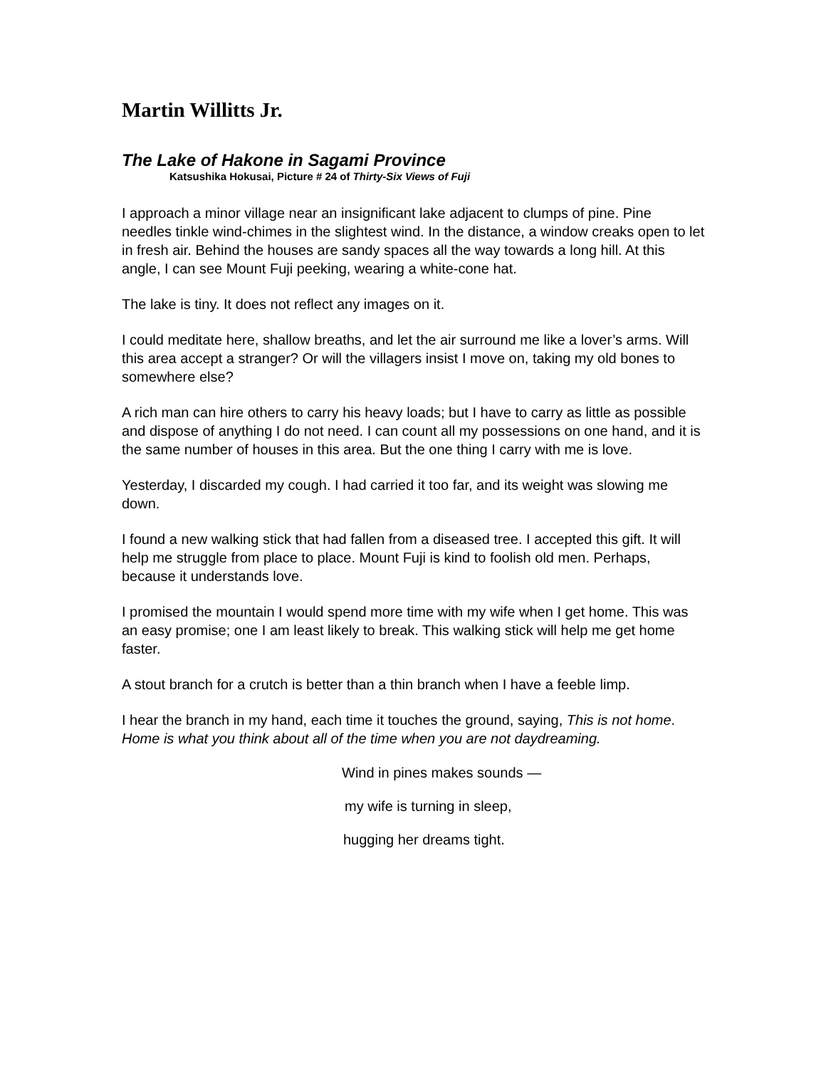Martin Willitts Jr.
The Lake of Hakone in Sagami Province
Katsushika Hokusai, Picture # 24 of Thirty-Six Views of Fuji
I approach a minor village near an insignificant lake adjacent to clumps of pine. Pine needles tinkle wind-chimes in the slightest wind. In the distance, a window creaks open to let in fresh air. Behind the houses are sandy spaces all the way towards a long hill. At this angle, I can see Mount Fuji peeking, wearing a white-cone hat.
The lake is tiny. It does not reflect any images on it.
I could meditate here, shallow breaths, and let the air surround me like a lover’s arms. Will this area accept a stranger? Or will the villagers insist I move on, taking my old bones to somewhere else?
A rich man can hire others to carry his heavy loads; but I have to carry as little as possible and dispose of anything I do not need. I can count all my possessions on one hand, and it is the same number of houses in this area. But the one thing I carry with me is love.
Yesterday, I discarded my cough. I had carried it too far, and its weight was slowing me down.
I found a new walking stick that had fallen from a diseased tree. I accepted this gift. It will help me struggle from place to place. Mount Fuji is kind to foolish old men. Perhaps, because it understands love.
I promised the mountain I would spend more time with my wife when I get home. This was an easy promise; one I am least likely to break. This walking stick will help me get home faster.
A stout branch for a crutch is better than a thin branch when I have a feeble limp.
I hear the branch in my hand, each time it touches the ground, saying, This is not home. Home is what you think about all of the time when you are not daydreaming.
Wind in pines makes sounds —
my wife is turning in sleep,
hugging her dreams tight.